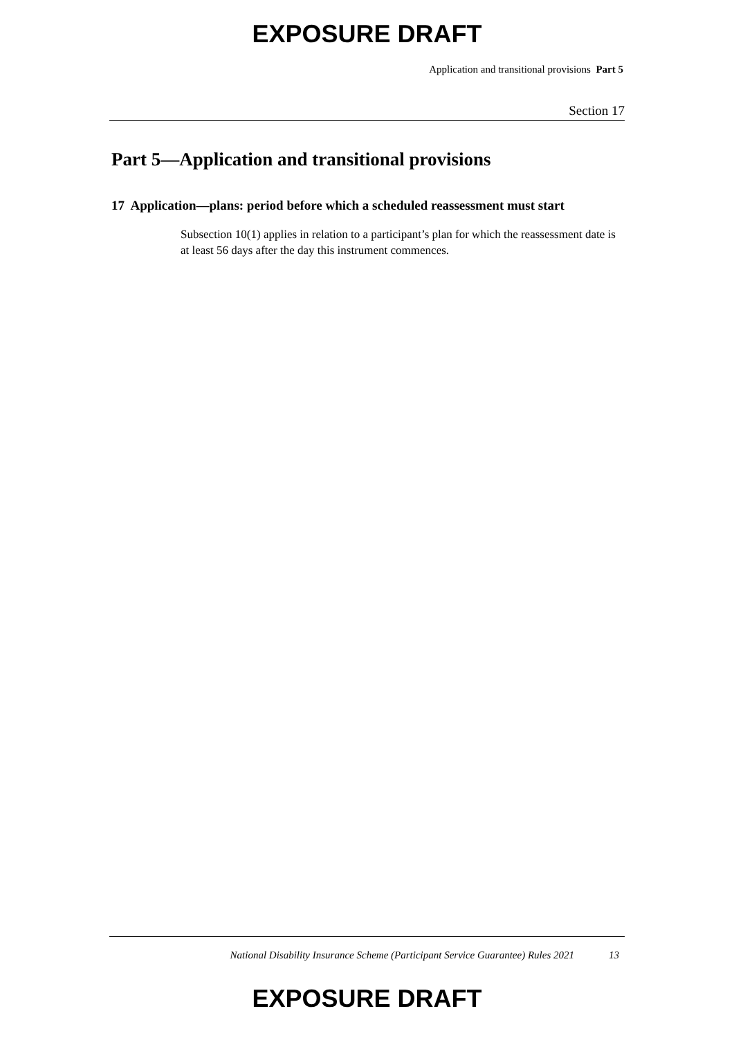EXPOSURE DRAFT
Application and transitional provisions Part 5
Section 17
Part 5—Application and transitional provisions
17 Application—plans: period before which a scheduled reassessment must start
Subsection 10(1) applies in relation to a participant’s plan for which the reassessment date is at least 56 days after the day this instrument commences.
National Disability Insurance Scheme (Participant Service Guarantee) Rules 2021 13
EXPOSURE DRAFT